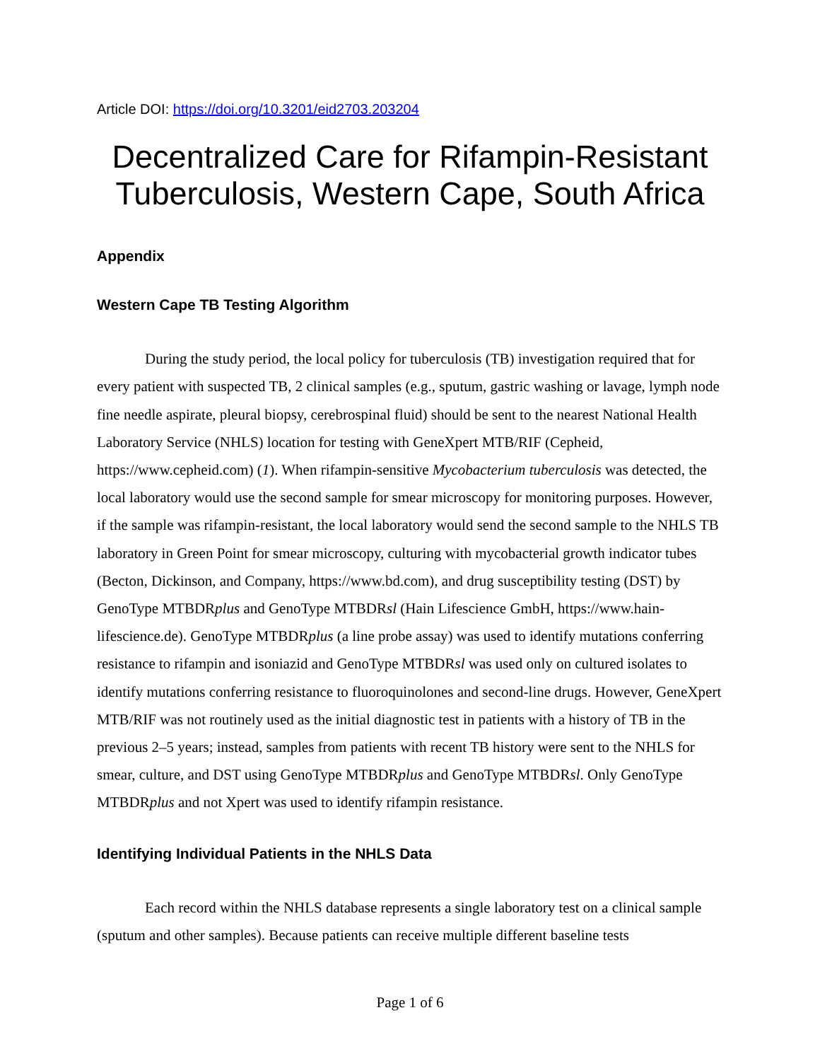Article DOI: https://doi.org/10.3201/eid2703.203204
Decentralized Care for Rifampin-Resistant Tuberculosis, Western Cape, South Africa
Appendix
Western Cape TB Testing Algorithm
During the study period, the local policy for tuberculosis (TB) investigation required that for every patient with suspected TB, 2 clinical samples (e.g., sputum, gastric washing or lavage, lymph node fine needle aspirate, pleural biopsy, cerebrospinal fluid) should be sent to the nearest National Health Laboratory Service (NHLS) location for testing with GeneXpert MTB/RIF (Cepheid, https://www.cepheid.com) (1). When rifampin-sensitive Mycobacterium tuberculosis was detected, the local laboratory would use the second sample for smear microscopy for monitoring purposes. However, if the sample was rifampin-resistant, the local laboratory would send the second sample to the NHLS TB laboratory in Green Point for smear microscopy, culturing with mycobacterial growth indicator tubes (Becton, Dickinson, and Company, https://www.bd.com), and drug susceptibility testing (DST) by GenoType MTBDRplus and GenoType MTBDRsl (Hain Lifescience GmbH, https://www.hain-lifescience.de). GenoType MTBDRplus (a line probe assay) was used to identify mutations conferring resistance to rifampin and isoniazid and GenoType MTBDRsl was used only on cultured isolates to identify mutations conferring resistance to fluoroquinolones and second-line drugs. However, GeneXpert MTB/RIF was not routinely used as the initial diagnostic test in patients with a history of TB in the previous 2–5 years; instead, samples from patients with recent TB history were sent to the NHLS for smear, culture, and DST using GenoType MTBDRplus and GenoType MTBDRsl. Only GenoType MTBDRplus and not Xpert was used to identify rifampin resistance.
Identifying Individual Patients in the NHLS Data
Each record within the NHLS database represents a single laboratory test on a clinical sample (sputum and other samples). Because patients can receive multiple different baseline tests
Page 1 of 6